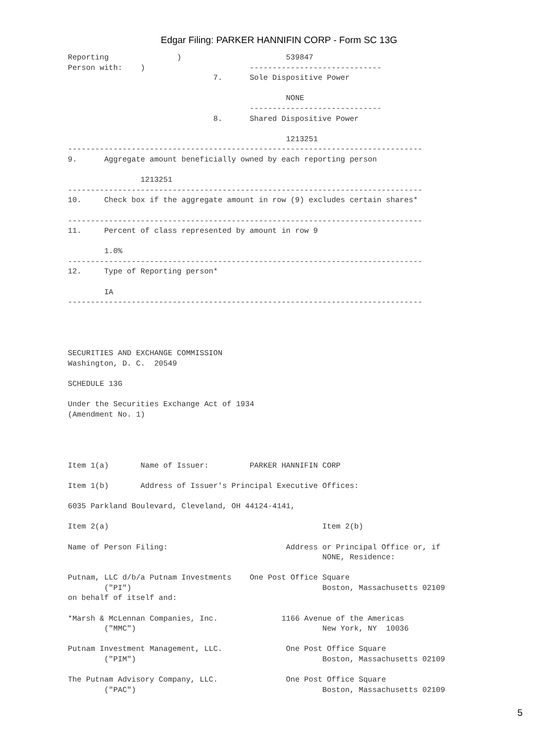Edgar Filing: PARKER HANNIFIN CORP - Form SC 13G
Reporting               )                       539847
Person with:    )                       -----------------------------
                                7.      Sole Dispositive Power

                                                NONE
                                        -----------------------------
                                8.      Shared Dispositive Power

                                                1213251
------------------------------------------------------------------------------
9.      Aggregate amount beneficially owned by each reporting person

                1213251
------------------------------------------------------------------------------
10.     Check box if the aggregate amount in row (9) excludes certain shares*

------------------------------------------------------------------------------
11.     Percent of class represented by amount in row 9

        1.0%
------------------------------------------------------------------------------
12.     Type of Reporting person*

        IA
------------------------------------------------------------------------------




SECURITIES AND EXCHANGE COMMISSION
Washington, D. C.  20549

SCHEDULE 13G

Under the Securities Exchange Act of 1934
(Amendment No. 1)




Item 1(a)       Name of Issuer:         PARKER HANNIFIN CORP

Item 1(b)       Address of Issuer's Principal Executive Offices:

6035 Parkland Boulevard, Cleveland, OH 44124-4141,

Item 2(a)                                               Item 2(b)

Name of Person Filing:                          Address or Principal Office or, if
                                                        NONE, Residence:

Putnam, LLC d/b/a Putnam Investments    One Post Office Square
        ("PI")                                          Boston, Massachusetts 02109
on behalf of itself and:

*Marsh & McLennan Companies, Inc.              1166 Avenue of the Americas
        ("MMC")                                         New York, NY  10036

Putnam Investment Management, LLC.              One Post Office Square
        ("PIM")                                         Boston, Massachusetts 02109

The Putnam Advisory Company, LLC.               One Post Office Square
        ("PAC")                                         Boston, Massachusetts 02109
5